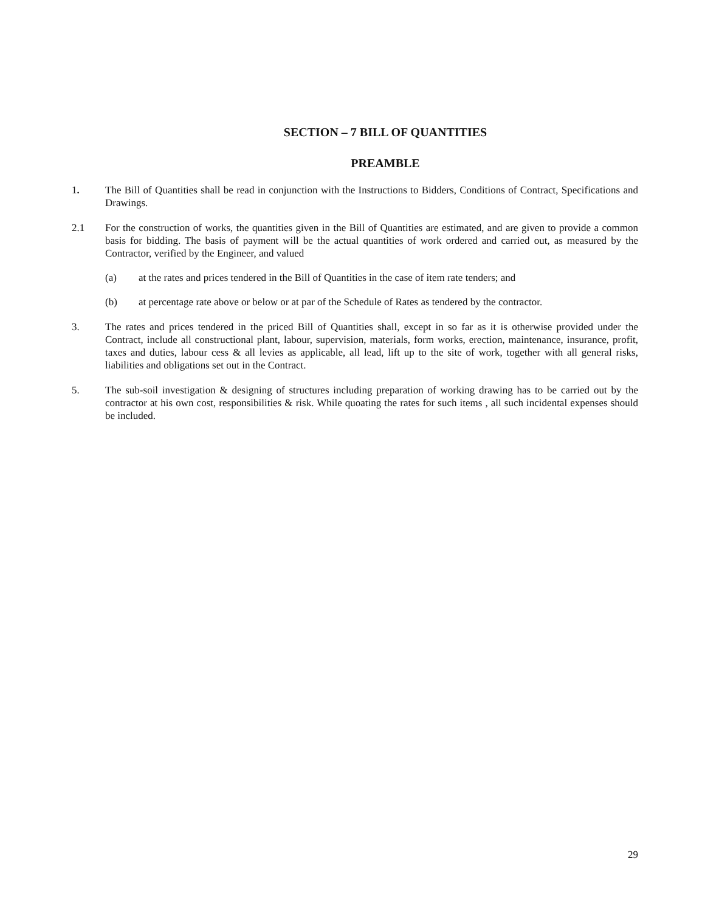SECTION – 7 BILL OF QUANTITIES
PREAMBLE
1. The Bill of Quantities shall be read in conjunction with the Instructions to Bidders, Conditions of Contract, Specifications and Drawings.
2.1 For the construction of works, the quantities given in the Bill of Quantities are estimated, and are given to provide a common basis for bidding. The basis of payment will be the actual quantities of work ordered and carried out, as measured by the Contractor, verified by the Engineer, and valued
(a) at the rates and prices tendered in the Bill of Quantities in the case of item rate tenders; and
(b) at percentage rate above or below or at par of the Schedule of Rates as tendered by the contractor.
3. The rates and prices tendered in the priced Bill of Quantities shall, except in so far as it is otherwise provided under the Contract, include all constructional plant, labour, supervision, materials, form works, erection, maintenance, insurance, profit, taxes and duties, labour cess & all levies as applicable, all lead, lift up to the site of work, together with all general risks, liabilities and obligations set out in the Contract.
5. The sub-soil investigation & designing of structures including preparation of working drawing has to be carried out by the contractor at his own cost, responsibilities & risk. While quoating the rates for such items , all such incidental expenses should be included.
29